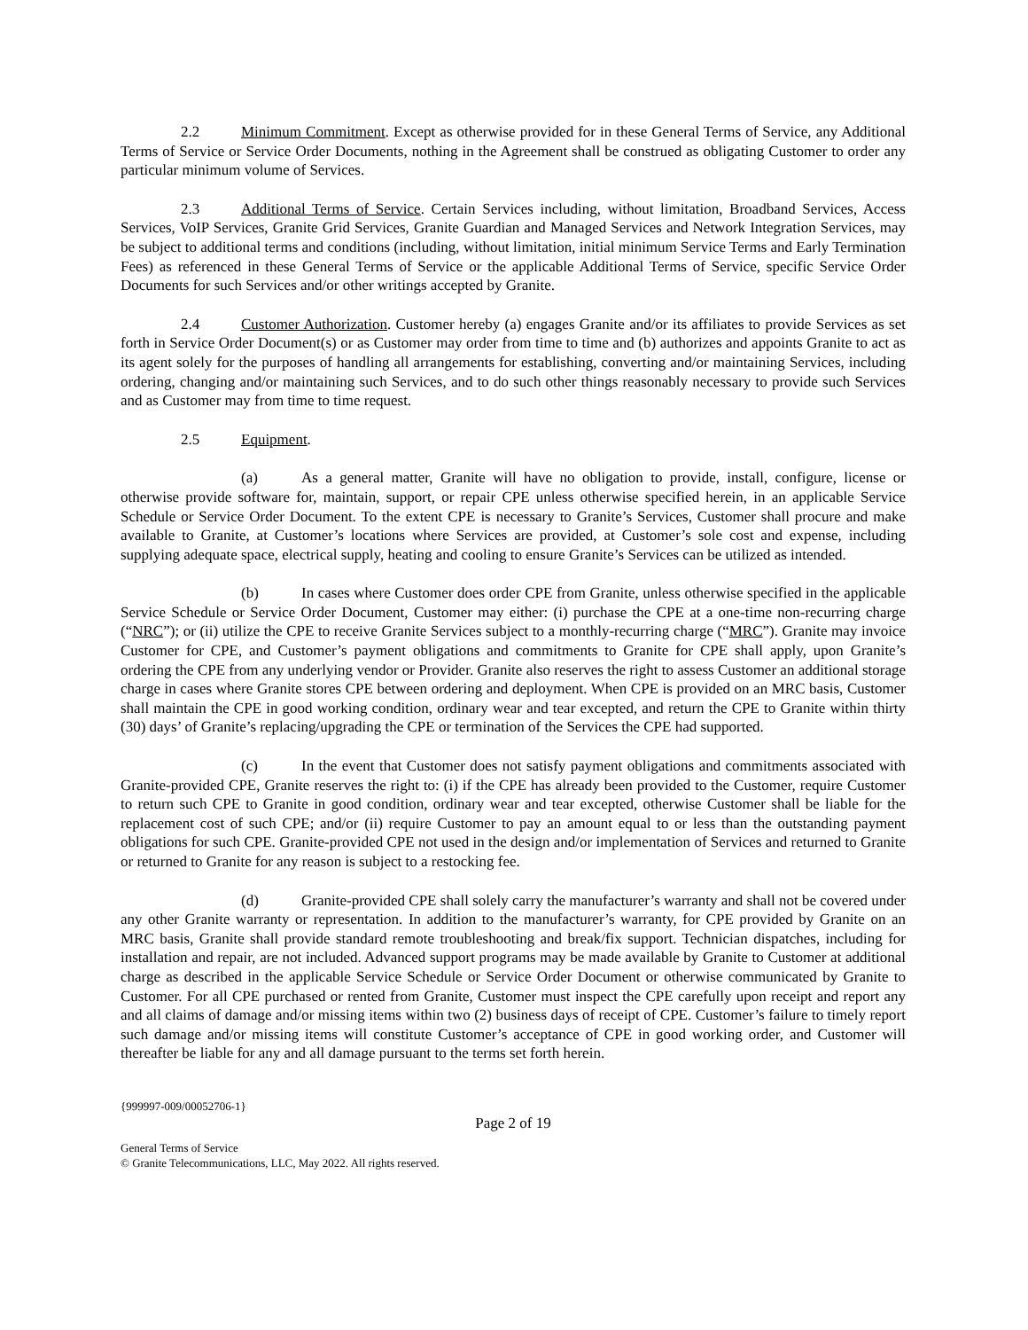2.2 Minimum Commitment. Except as otherwise provided for in these General Terms of Service, any Additional Terms of Service or Service Order Documents, nothing in the Agreement shall be construed as obligating Customer to order any particular minimum volume of Services.
2.3 Additional Terms of Service. Certain Services including, without limitation, Broadband Services, Access Services, VoIP Services, Granite Grid Services, Granite Guardian and Managed Services and Network Integration Services, may be subject to additional terms and conditions (including, without limitation, initial minimum Service Terms and Early Termination Fees) as referenced in these General Terms of Service or the applicable Additional Terms of Service, specific Service Order Documents for such Services and/or other writings accepted by Granite.
2.4 Customer Authorization. Customer hereby (a) engages Granite and/or its affiliates to provide Services as set forth in Service Order Document(s) or as Customer may order from time to time and (b) authorizes and appoints Granite to act as its agent solely for the purposes of handling all arrangements for establishing, converting and/or maintaining Services, including ordering, changing and/or maintaining such Services, and to do such other things reasonably necessary to provide such Services and as Customer may from time to time request.
2.5 Equipment.
(a) As a general matter, Granite will have no obligation to provide, install, configure, license or otherwise provide software for, maintain, support, or repair CPE unless otherwise specified herein, in an applicable Service Schedule or Service Order Document. To the extent CPE is necessary to Granite’s Services, Customer shall procure and make available to Granite, at Customer’s locations where Services are provided, at Customer’s sole cost and expense, including supplying adequate space, electrical supply, heating and cooling to ensure Granite’s Services can be utilized as intended.
(b) In cases where Customer does order CPE from Granite, unless otherwise specified in the applicable Service Schedule or Service Order Document, Customer may either: (i) purchase the CPE at a one-time non-recurring charge (“NRC”); or (ii) utilize the CPE to receive Granite Services subject to a monthly-recurring charge (“MRC”). Granite may invoice Customer for CPE, and Customer’s payment obligations and commitments to Granite for CPE shall apply, upon Granite’s ordering the CPE from any underlying vendor or Provider. Granite also reserves the right to assess Customer an additional storage charge in cases where Granite stores CPE between ordering and deployment. When CPE is provided on an MRC basis, Customer shall maintain the CPE in good working condition, ordinary wear and tear excepted, and return the CPE to Granite within thirty (30) days’ of Granite’s replacing/upgrading the CPE or termination of the Services the CPE had supported.
(c) In the event that Customer does not satisfy payment obligations and commitments associated with Granite-provided CPE, Granite reserves the right to: (i) if the CPE has already been provided to the Customer, require Customer to return such CPE to Granite in good condition, ordinary wear and tear excepted, otherwise Customer shall be liable for the replacement cost of such CPE; and/or (ii) require Customer to pay an amount equal to or less than the outstanding payment obligations for such CPE. Granite-provided CPE not used in the design and/or implementation of Services and returned to Granite or returned to Granite for any reason is subject to a restocking fee.
(d) Granite-provided CPE shall solely carry the manufacturer’s warranty and shall not be covered under any other Granite warranty or representation. In addition to the manufacturer’s warranty, for CPE provided by Granite on an MRC basis, Granite shall provide standard remote troubleshooting and break/fix support. Technician dispatches, including for installation and repair, are not included. Advanced support programs may be made available by Granite to Customer at additional charge as described in the applicable Service Schedule or Service Order Document or otherwise communicated by Granite to Customer. For all CPE purchased or rented from Granite, Customer must inspect the CPE carefully upon receipt and report any and all claims of damage and/or missing items within two (2) business days of receipt of CPE. Customer’s failure to timely report such damage and/or missing items will constitute Customer’s acceptance of CPE in good working order, and Customer will thereafter be liable for any and all damage pursuant to the terms set forth herein.
{999997-009/00052706-1}
Page 2 of 19
General Terms of Service
© Granite Telecommunications, LLC, May 2022. All rights reserved.